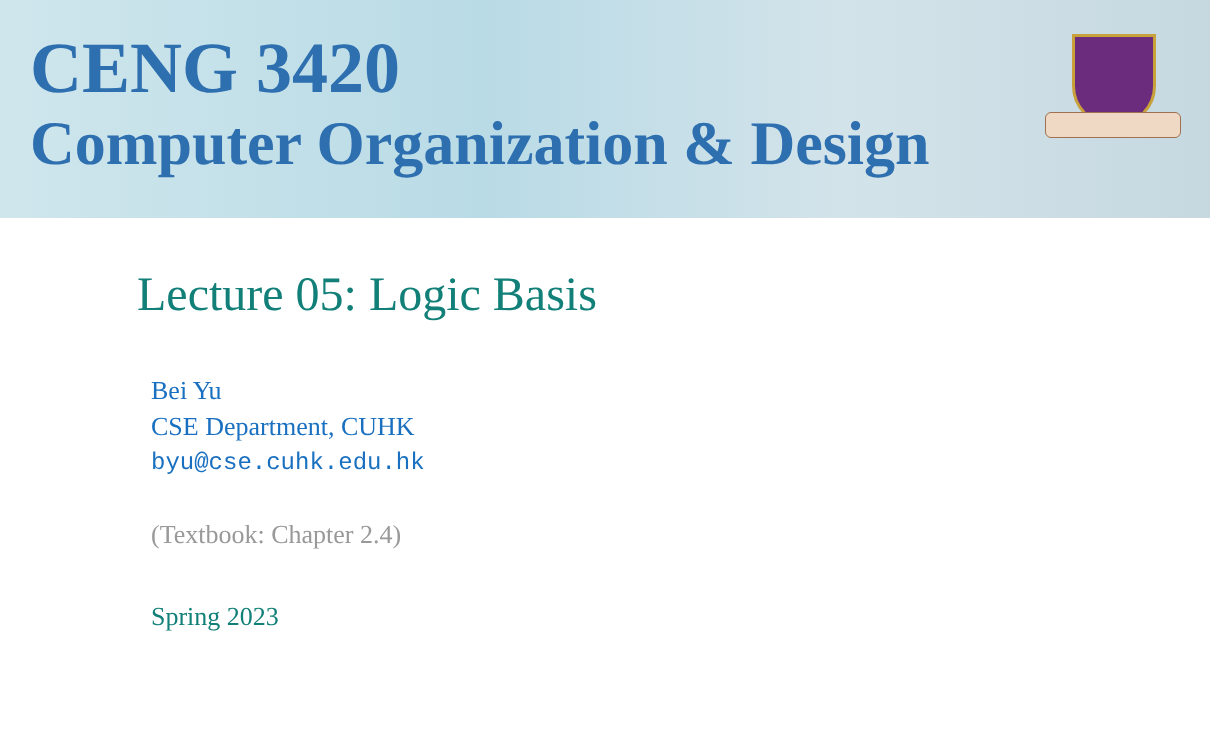CENG 3420
Computer Organization & Design
Lecture 05: Logic Basis
Bei Yu
CSE Department, CUHK
byu@cse.cuhk.edu.hk
(Textbook: Chapter 2.4)
Spring 2023